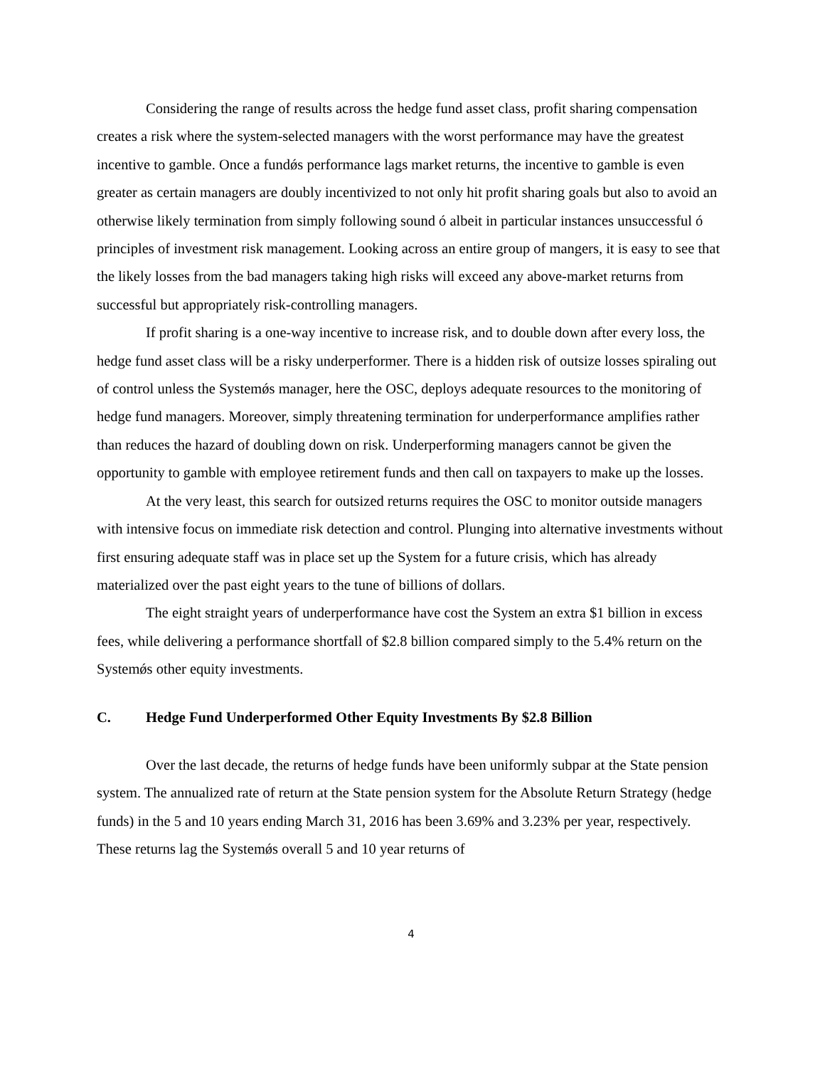Considering the range of results across the hedge fund asset class, profit sharing compensation creates a risk where the system-selected managers with the worst performance may have the greatest incentive to gamble. Once a fundǿs performance lags market returns, the incentive to gamble is even greater as certain managers are doubly incentivized to not only hit profit sharing goals but also to avoid an otherwise likely termination from simply following sound ó albeit in particular instances unsuccessful ó principles of investment risk management. Looking across an entire group of mangers, it is easy to see that the likely losses from the bad managers taking high risks will exceed any above-market returns from successful but appropriately risk-controlling managers.
If profit sharing is a one-way incentive to increase risk, and to double down after every loss, the hedge fund asset class will be a risky underperformer. There is a hidden risk of outsize losses spiraling out of control unless the Systemǿs manager, here the OSC, deploys adequate resources to the monitoring of hedge fund managers. Moreover, simply threatening termination for underperformance amplifies rather than reduces the hazard of doubling down on risk. Underperforming managers cannot be given the opportunity to gamble with employee retirement funds and then call on taxpayers to make up the losses.
At the very least, this search for outsized returns requires the OSC to monitor outside managers with intensive focus on immediate risk detection and control. Plunging into alternative investments without first ensuring adequate staff was in place set up the System for a future crisis, which has already materialized over the past eight years to the tune of billions of dollars.
The eight straight years of underperformance have cost the System an extra $1 billion in excess fees, while delivering a performance shortfall of $2.8 billion compared simply to the 5.4% return on the Systemǿs other equity investments.
C. Hedge Fund Underperformed Other Equity Investments By $2.8 Billion
Over the last decade, the returns of hedge funds have been uniformly subpar at the State pension system. The annualized rate of return at the State pension system for the Absolute Return Strategy (hedge funds) in the 5 and 10 years ending March 31, 2016 has been 3.69% and 3.23% per year, respectively. These returns lag the Systemǿs overall 5 and 10 year returns of
4